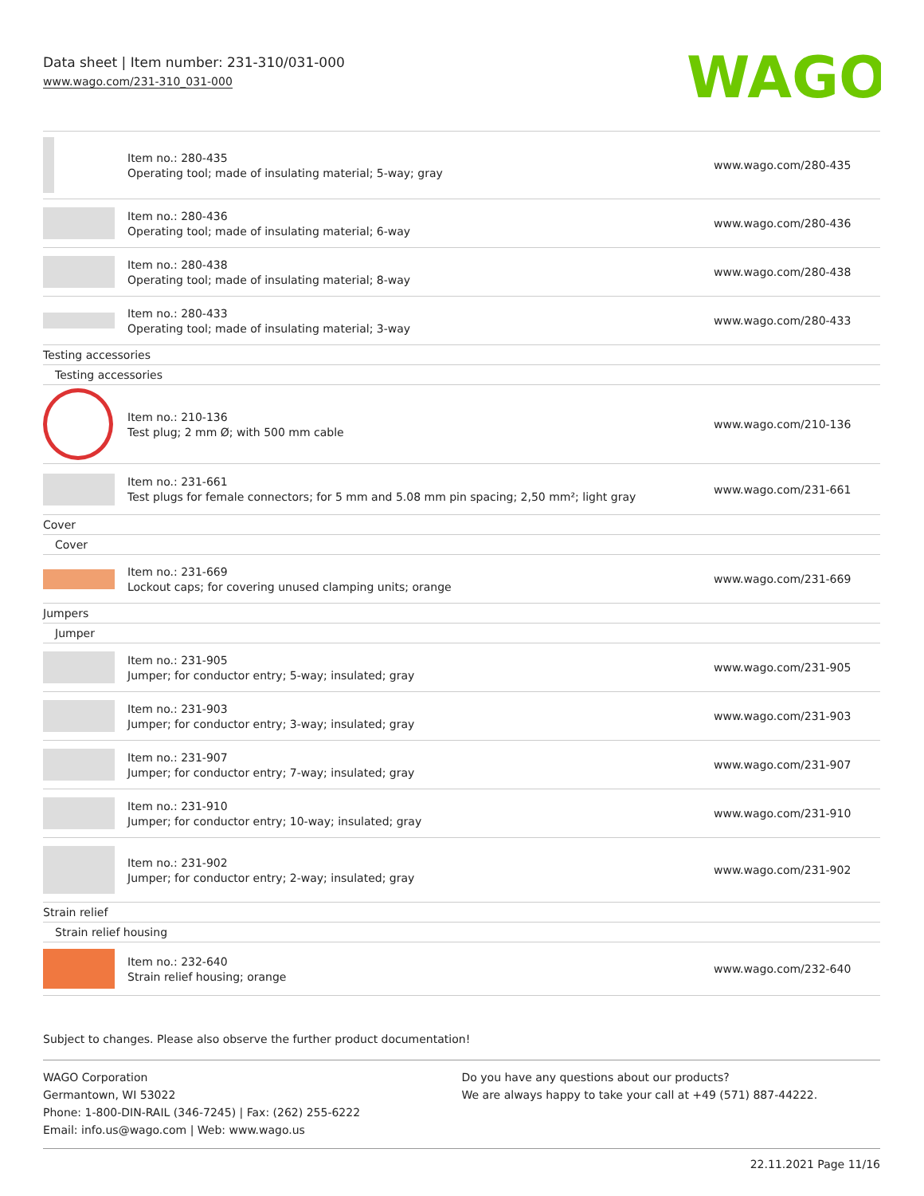Data sheet | Item number: 231-310/031-000
www.wago.com/231-310_031-000
WAGO
| | Item no.: 280-435 Operating tool; made of insulating material; 5-way; gray | www.wago.com/280-435 |
| | Item no.: 280-436 Operating tool; made of insulating material; 6-way | www.wago.com/280-436 |
| | Item no.: 280-438 Operating tool; made of insulating material; 8-way | www.wago.com/280-438 |
| | Item no.: 280-433 Operating tool; made of insulating material; 3-way | www.wago.com/280-433 |
| Testing accessories | | |
| Testing accessories | | |
| | Item no.: 210-136 Test plug; 2 mm Ø; with 500 mm cable | www.wago.com/210-136 |
| | Item no.: 231-661 Test plugs for female connectors; for 5 mm and 5.08 mm pin spacing; 2,50 mm²; light gray | www.wago.com/231-661 |
| Cover | | |
| Cover | | |
| | Item no.: 231-669 Lockout caps; for covering unused clamping units; orange | www.wago.com/231-669 |
| Jumpers | | |
| Jumper | | |
| | Item no.: 231-905 Jumper; for conductor entry; 5-way; insulated; gray | www.wago.com/231-905 |
| | Item no.: 231-903 Jumper; for conductor entry; 3-way; insulated; gray | www.wago.com/231-903 |
| | Item no.: 231-907 Jumper; for conductor entry; 7-way; insulated; gray | www.wago.com/231-907 |
| | Item no.: 231-910 Jumper; for conductor entry; 10-way; insulated; gray | www.wago.com/231-910 |
| | Item no.: 231-902 Jumper; for conductor entry; 2-way; insulated; gray | www.wago.com/231-902 |
| Strain relief | | |
| Strain relief housing | | |
| | Item no.: 232-640 Strain relief housing; orange | www.wago.com/232-640 |
Subject to changes. Please also observe the further product documentation!
WAGO Corporation
Germantown, WI 53022
Phone: 1-800-DIN-RAIL (346-7245) | Fax: (262) 255-6222
Email: info.us@wago.com | Web: www.wago.us
Do you have any questions about our products?
We are always happy to take your call at +49 (571) 887-44222.
22.11.2021 Page 11/16